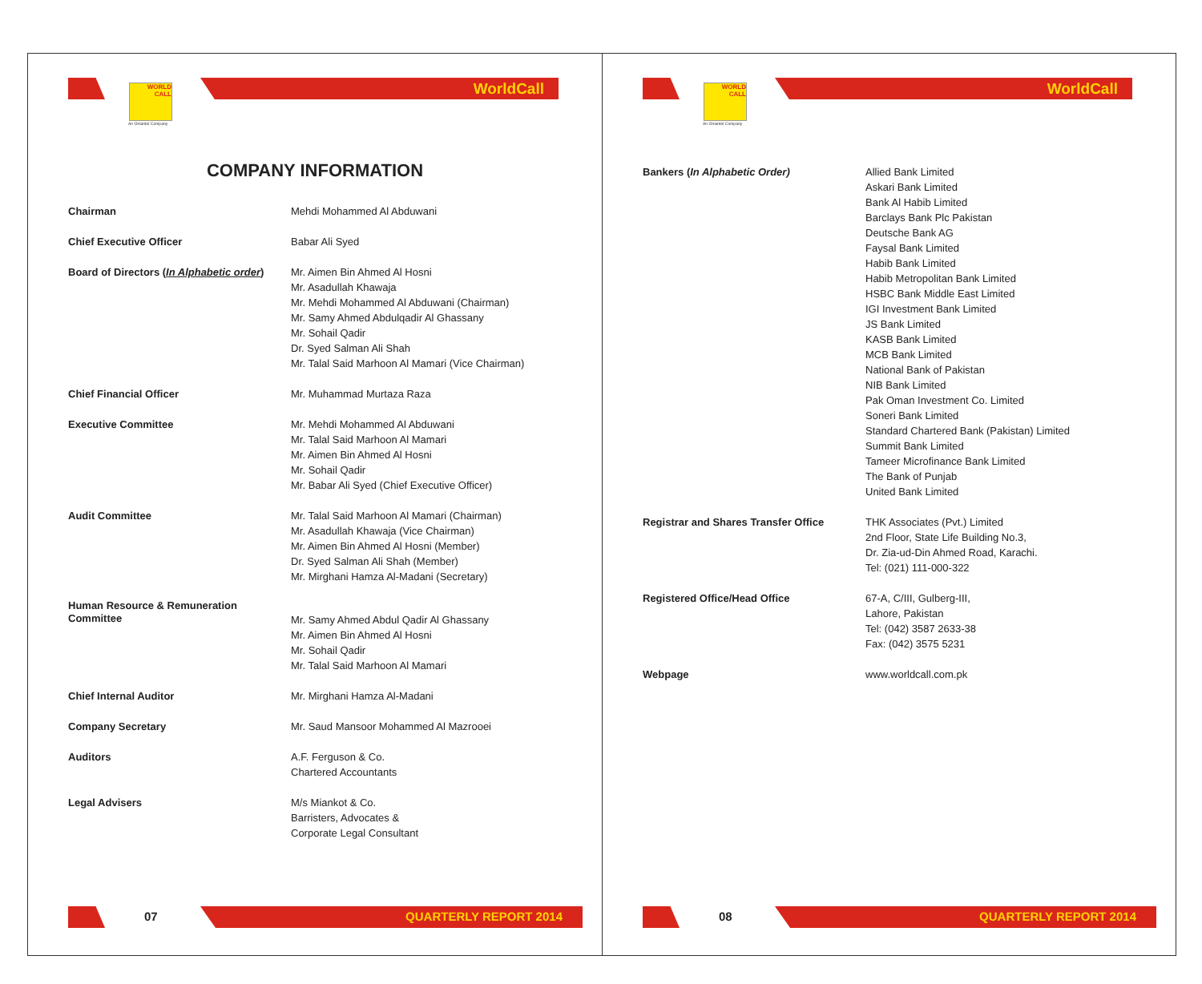WORLD
CALL
An Omantel Company
WorldCall
COMPANY INFORMATION
| Chairman | Mehdi Mohammed Al Abduwani |
| Chief Executive Officer | Babar Ali Syed |
| Board of Directors ( In Alphabetic order ) | Mr. Aimen Bin Ahmed Al Hosni Mr. Asadullah Khawaja Mr. Mehdi Mohammed Al Abduwani (Chairman) Mr. Samy Ahmed Abdulqadir Al Ghassany Mr. Sohail Qadir Dr. Syed Salman Ali Shah Mr. Talal Said Marhoon Al Mamari (Vice Chairman) |
| Chief Financial Officer | Mr. Muhammad Murtaza Raza |
| Executive Committee | Mr. Mehdi Mohammed Al Abduwani Mr. Talal Said Marhoon Al Mamari Mr. Aimen Bin Ahmed Al Hosni Mr. Sohail Qadir Mr. Babar Ali Syed (Chief Executive Officer) |
| Audit Committee | Mr. Talal Said Marhoon Al Mamari (Chairman) Mr. Asadullah Khawaja (Vice Chairman) Mr. Aimen Bin Ahmed Al Hosni (Member) Dr. Syed Salman Ali Shah (Member) Mr. Mirghani Hamza Al-Madani (Secretary) |
| Human Resource & Remuneration Committee | Mr. Samy Ahmed Abdul Qadir Al Ghassany Mr. Aimen Bin Ahmed Al Hosni Mr. Sohail Qadir Mr. Talal Said Marhoon Al Mamari |
| Chief Internal Auditor | Mr. Mirghani Hamza Al-Madani |
| Company Secretary | Mr. Saud Mansoor Mohammed Al Mazrooei |
| Auditors | A.F. Ferguson & Co. Chartered Accountants |
| Legal Advisers | M/s Miankot & Co. Barristers, Advocates & Corporate Legal Consultant |
07
QUARTERLY REPORT 2014
WORLD
CALL
An Omantel Company
WorldCall
| Bankers ( In Alphabetic Order) | Allied Bank Limited Askari Bank Limited Bank Al Habib Limited Barclays Bank Plc Pakistan Deutsche Bank AG Faysal Bank Limited Habib Bank Limited Habib Metropolitan Bank Limited HSBC Bank Middle East Limited IGI Investment Bank Limited JS Bank Limited KASB Bank Limited MCB Bank Limited National Bank of Pakistan NIB Bank Limited Pak Oman Investment Co. Limited Soneri Bank Limited Standard Chartered Bank (Pakistan) Limited Summit Bank Limited Tameer Microfinance Bank Limited The Bank of Punjab United Bank Limited |
| Registrar and Shares Transfer Office | THK Associates (Pvt.) Limited 2nd Floor, State Life Building No.3, Dr. Zia-ud-Din Ahmed Road, Karachi. Tel: (021) 111-000-322 |
| Registered Office/Head Office | 67-A, C/III, Gulberg-III, Lahore, Pakistan Tel: (042) 3587 2633-38 Fax: (042) 3575 5231 |
| Webpage | www.worldcall.com.pk |
08
QUARTERLY REPORT 2014